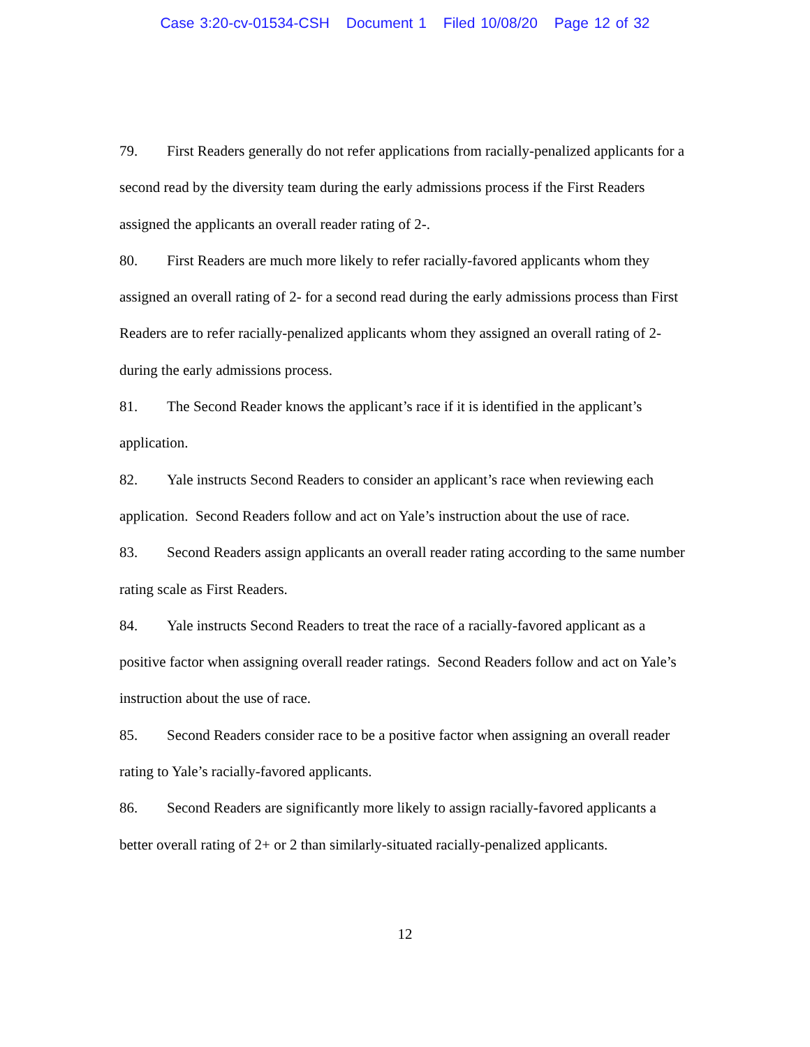Case 3:20-cv-01534-CSH Document 1 Filed 10/08/20 Page 12 of 32
79. First Readers generally do not refer applications from racially-penalized applicants for a second read by the diversity team during the early admissions process if the First Readers assigned the applicants an overall reader rating of 2-.
80. First Readers are much more likely to refer racially-favored applicants whom they assigned an overall rating of 2- for a second read during the early admissions process than First Readers are to refer racially-penalized applicants whom they assigned an overall rating of 2- during the early admissions process.
81. The Second Reader knows the applicant’s race if it is identified in the applicant’s application.
82. Yale instructs Second Readers to consider an applicant’s race when reviewing each application. Second Readers follow and act on Yale’s instruction about the use of race.
83. Second Readers assign applicants an overall reader rating according to the same number rating scale as First Readers.
84. Yale instructs Second Readers to treat the race of a racially-favored applicant as a positive factor when assigning overall reader ratings. Second Readers follow and act on Yale’s instruction about the use of race.
85. Second Readers consider race to be a positive factor when assigning an overall reader rating to Yale’s racially-favored applicants.
86. Second Readers are significantly more likely to assign racially-favored applicants a better overall rating of 2+ or 2 than similarly-situated racially-penalized applicants.
12